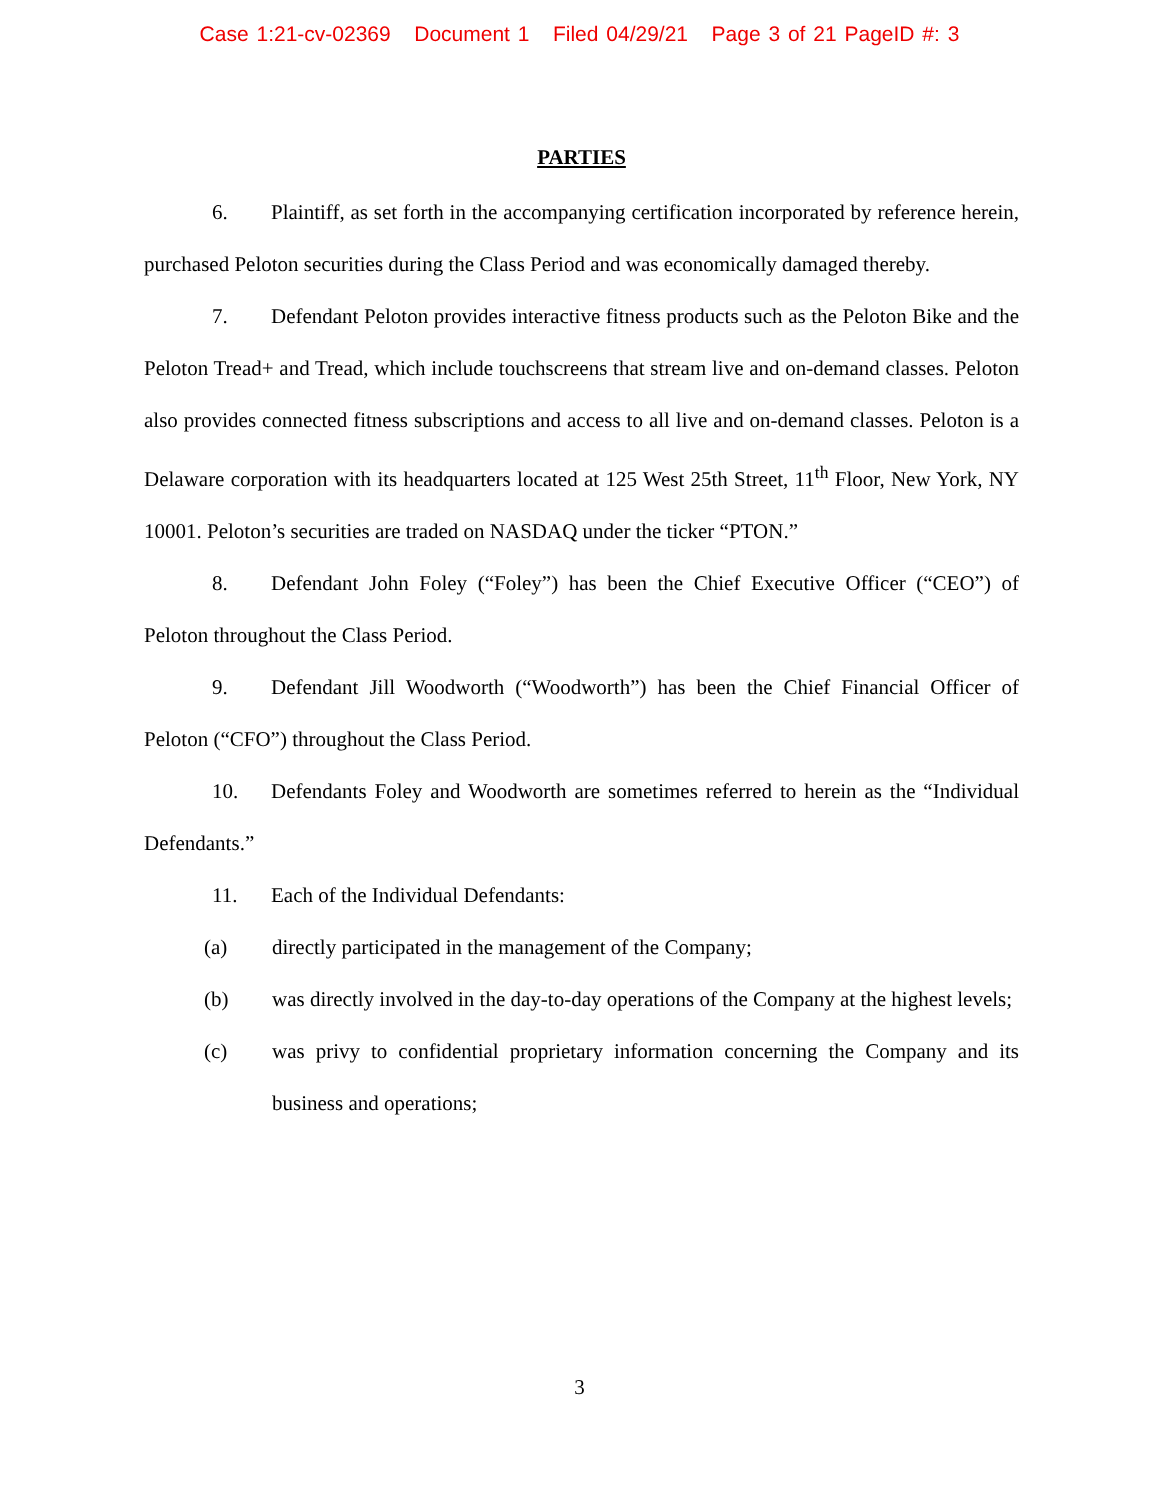Case 1:21-cv-02369 Document 1 Filed 04/29/21 Page 3 of 21 PageID #: 3
PARTIES
6. Plaintiff, as set forth in the accompanying certification incorporated by reference herein, purchased Peloton securities during the Class Period and was economically damaged thereby.
7. Defendant Peloton provides interactive fitness products such as the Peloton Bike and the Peloton Tread+ and Tread, which include touchscreens that stream live and on-demand classes. Peloton also provides connected fitness subscriptions and access to all live and on-demand classes. Peloton is a Delaware corporation with its headquarters located at 125 West 25th Street, 11<sup>th</sup> Floor, New York, NY 10001. Peloton’s securities are traded on NASDAQ under the ticker “PTON.”
8. Defendant John Foley (“Foley”) has been the Chief Executive Officer (“CEO”) of Peloton throughout the Class Period.
9. Defendant Jill Woodworth (“Woodworth”) has been the Chief Financial Officer of Peloton (“CFO”) throughout the Class Period.
10. Defendants Foley and Woodworth are sometimes referred to herein as the “Individual Defendants.”
11. Each of the Individual Defendants:
(a) directly participated in the management of the Company;
(b) was directly involved in the day-to-day operations of the Company at the highest levels;
(c) was privy to confidential proprietary information concerning the Company and its business and operations;
3